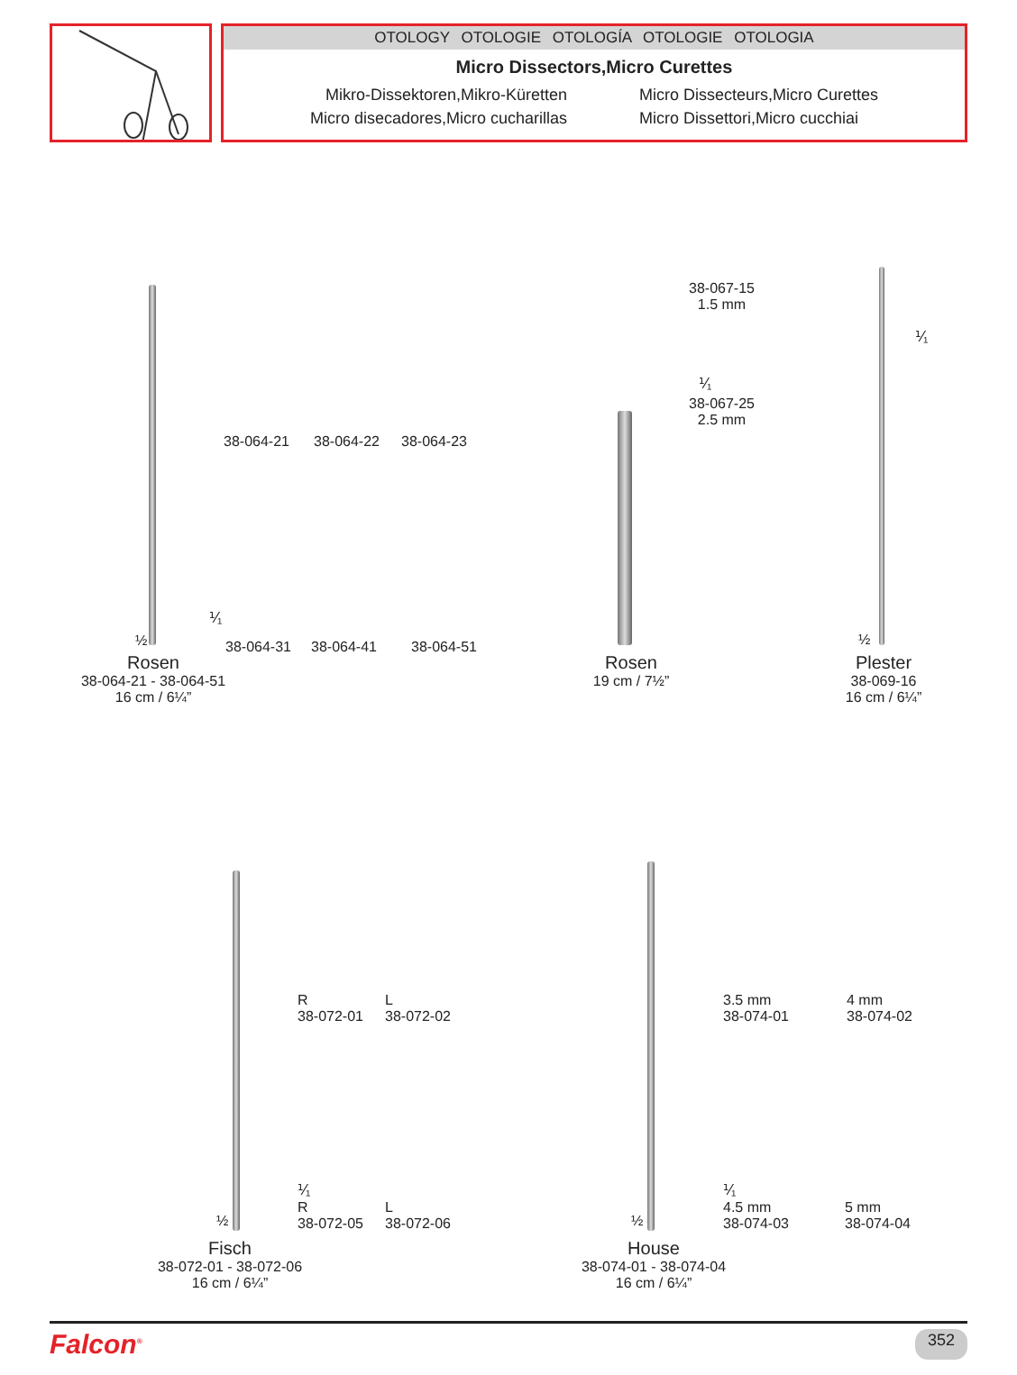OTOLOGY OTOLOGIE OTOLOGÍA OTOLOGIE OTOLOGIA
Micro Dissectors,Micro Curettes
Mikro-Dissektoren,Mikro-Küretten
Micro disecadores,Micro cucharillas
Micro Dissecteurs,Micro Curettes
Micro Dissettori,Micro cucchiai
½
⅟₁
38-064-21 38-064-22 38-064-23
38-064-31 38-064-41 38-064-51
Rosen
38-064-21 - 38-064-51
16 cm / 6¼”
38-067-15
1.5 mm
⅟₁
38-067-25
2.5 mm
Rosen
19 cm / 7½”
⅟₁
½
Plester
38-069-16
16 cm / 6¼”
R
38-072-01
L
38-072-02
⅟₁
½
R
38-072-05
L
38-072-06
Fisch
38-072-01 - 38-072-06
16 cm / 6¼”
3.5 mm
38-074-01
4 mm
38-074-02
⅟₁
½
4.5 mm
38-074-03
5 mm
38-074-04
House
38-074-01 - 38-074-04
16 cm / 6¼”
Falcon<sup>®</sup> 352